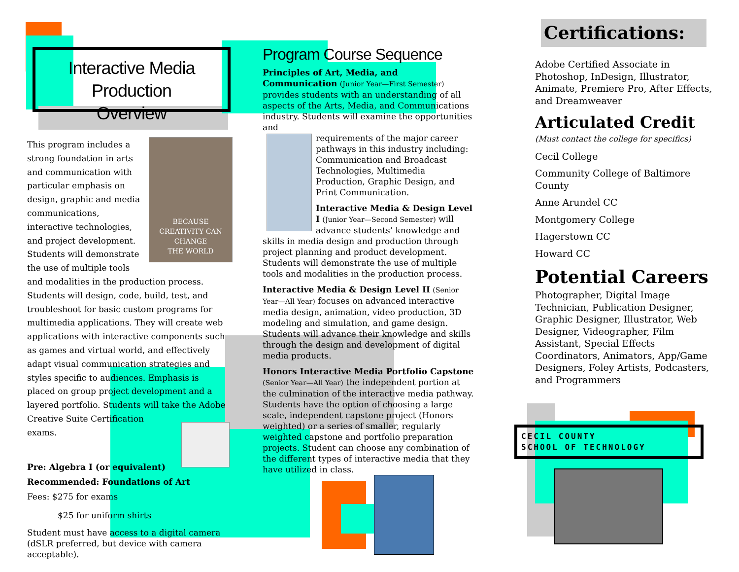Interactive Media Production
Overview
BECAUSE
CREATIVITY CAN CHANGE
THE WORLD
This program includes a
strong foundation in arts
and communication with
particular emphasis on
design, graphic and media
communications,
interactive technologies,
and project development.
Students will demonstrate
the use of multiple tools
and modalities in the production process. Students will design, code, build, test, and troubleshoot for basic custom programs for multimedia applications. They will create web applications with interactive components such as games and virtual world, and effectively adapt visual communication strategies and styles specific to audiences. Emphasis is placed on group project development and a layered portfolio. Students will take the Adobe Creative Suite Certification
exams.
Pre: Algebra I (or equivalent)
Recommended: Foundations of Art
Fees: $275 for exams
$25 for uniform shirts
Student must have access to a digital camera (dSLR preferred, but device with camera acceptable).
Program Course Sequence
Principles of Art, Media, and Communication (Junior Year—First Semester) provides students with an understanding of all aspects of the Arts, Media, and Communications industry. Students will examine the opportunities and
requirements of the major career pathways in this industry including: Communication and Broadcast Technologies, Multimedia Production, Graphic Design, and Print Communication.
Interactive Media & Design Level I (Junior Year—Second Semester) will advance students’ knowledge and skills in media design and production through project planning and product development. Students will demonstrate the use of multiple tools and modalities in the production process.
Interactive Media & Design Level II (Senior Year—All Year) focuses on advanced interactive media design, animation, video production, 3D modeling and simulation, and game design. Students will advance their knowledge and skills through the design and development of digital media products.
Honors Interactive Media Portfolio Capstone (Senior Year—All Year) the independent portion at the culmination of the interactive media pathway. Students have the option of choosing a large scale, independent capstone project (Honors weighted) or a series of smaller, regularly weighted capstone and portfolio preparation projects. Student can choose any combination of the different types of interactive media that they have utilized in class.
Certifications:
Adobe Certified Associate in Photoshop, InDesign, Illustrator, Animate, Premiere Pro, After Effects, and Dreamweaver
Articulated Credit
(Must contact the college for specifics)
Cecil College
Community College of Baltimore County
Anne Arundel CC
Montgomery College
Hagerstown CC
Howard CC
Potential Careers
Photographer, Digital Image Technician, Publication Designer, Graphic Designer, Illustrator, Web Designer, Videographer, Film Assistant, Special Effects Coordinators, Animators, App/Game Designers, Foley Artists, Podcasters, and Programmers
CECIL COUNTY
SCHOOL OF TECHNOLOGY